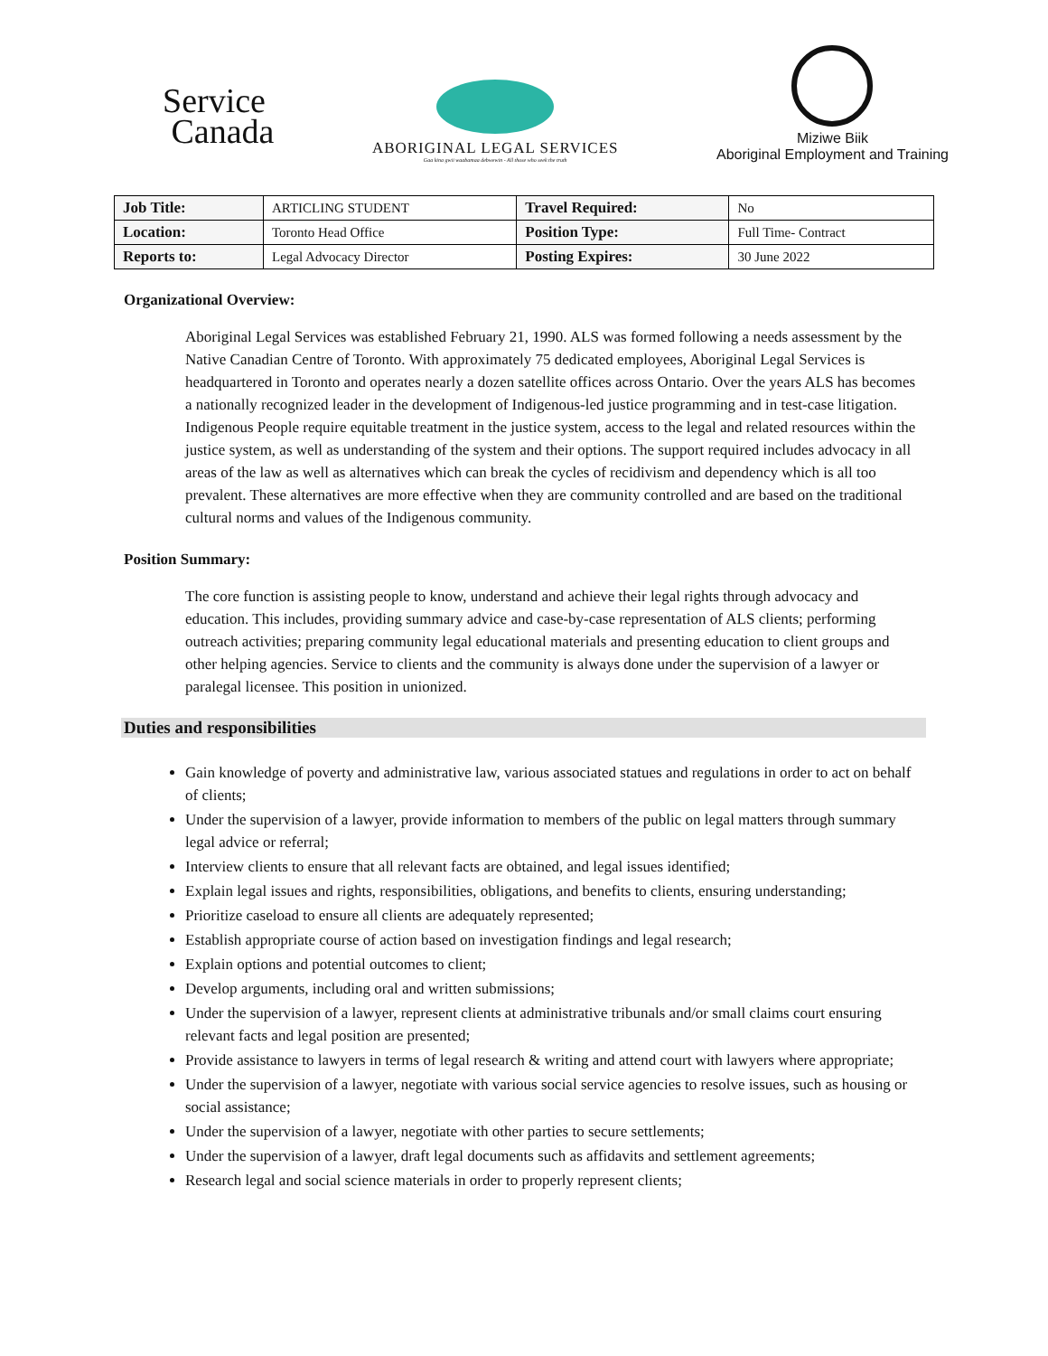Service
Canada
ABORIGINAL LEGAL SERVICES
Gaa kina gwii waabamaa debwewin - All those who seek the truth
Miziwe Biik
Aboriginal Employment and Training
| Job Title: | ARTICLING STUDENT | Travel Required: | No |
| Location: | Toronto Head Office | Position Type: | Full Time- Contract |
| Reports to: | Legal Advocacy Director | Posting Expires: | 30 June 2022 |
Organizational Overview:
Aboriginal Legal Services was established February 21, 1990. ALS was formed following a needs assessment by the Native Canadian Centre of Toronto. With approximately 75 dedicated employees, Aboriginal Legal Services is headquartered in Toronto and operates nearly a dozen satellite offices across Ontario. Over the years ALS has becomes a nationally recognized leader in the development of Indigenous-led justice programming and in test-case litigation. Indigenous People require equitable treatment in the justice system, access to the legal and related resources within the justice system, as well as understanding of the system and their options. The support required includes advocacy in all areas of the law as well as alternatives which can break the cycles of recidivism and dependency which is all too prevalent. These alternatives are more effective when they are community controlled and are based on the traditional cultural norms and values of the Indigenous community.
Position Summary:
The core function is assisting people to know, understand and achieve their legal rights through advocacy and education. This includes, providing summary advice and case-by-case representation of ALS clients; performing outreach activities; preparing community legal educational materials and presenting education to client groups and other helping agencies. Service to clients and the community is always done under the supervision of a lawyer or paralegal licensee. This position in unionized.
Duties and responsibilities
Gain knowledge of poverty and administrative law, various associated statues and regulations in order to act on behalf of clients;
Under the supervision of a lawyer, provide information to members of the public on legal matters through summary legal advice or referral;
Interview clients to ensure that all relevant facts are obtained, and legal issues identified;
Explain legal issues and rights, responsibilities, obligations, and benefits to clients, ensuring understanding;
Prioritize caseload to ensure all clients are adequately represented;
Establish appropriate course of action based on investigation findings and legal research;
Explain options and potential outcomes to client;
Develop arguments, including oral and written submissions;
Under the supervision of a lawyer, represent clients at administrative tribunals and/or small claims court ensuring relevant facts and legal position are presented;
Provide assistance to lawyers in terms of legal research & writing and attend court with lawyers where appropriate;
Under the supervision of a lawyer, negotiate with various social service agencies to resolve issues, such as housing or social assistance;
Under the supervision of a lawyer, negotiate with other parties to secure settlements;
Under the supervision of a lawyer, draft legal documents such as affidavits and settlement agreements;
Research legal and social science materials in order to properly represent clients;